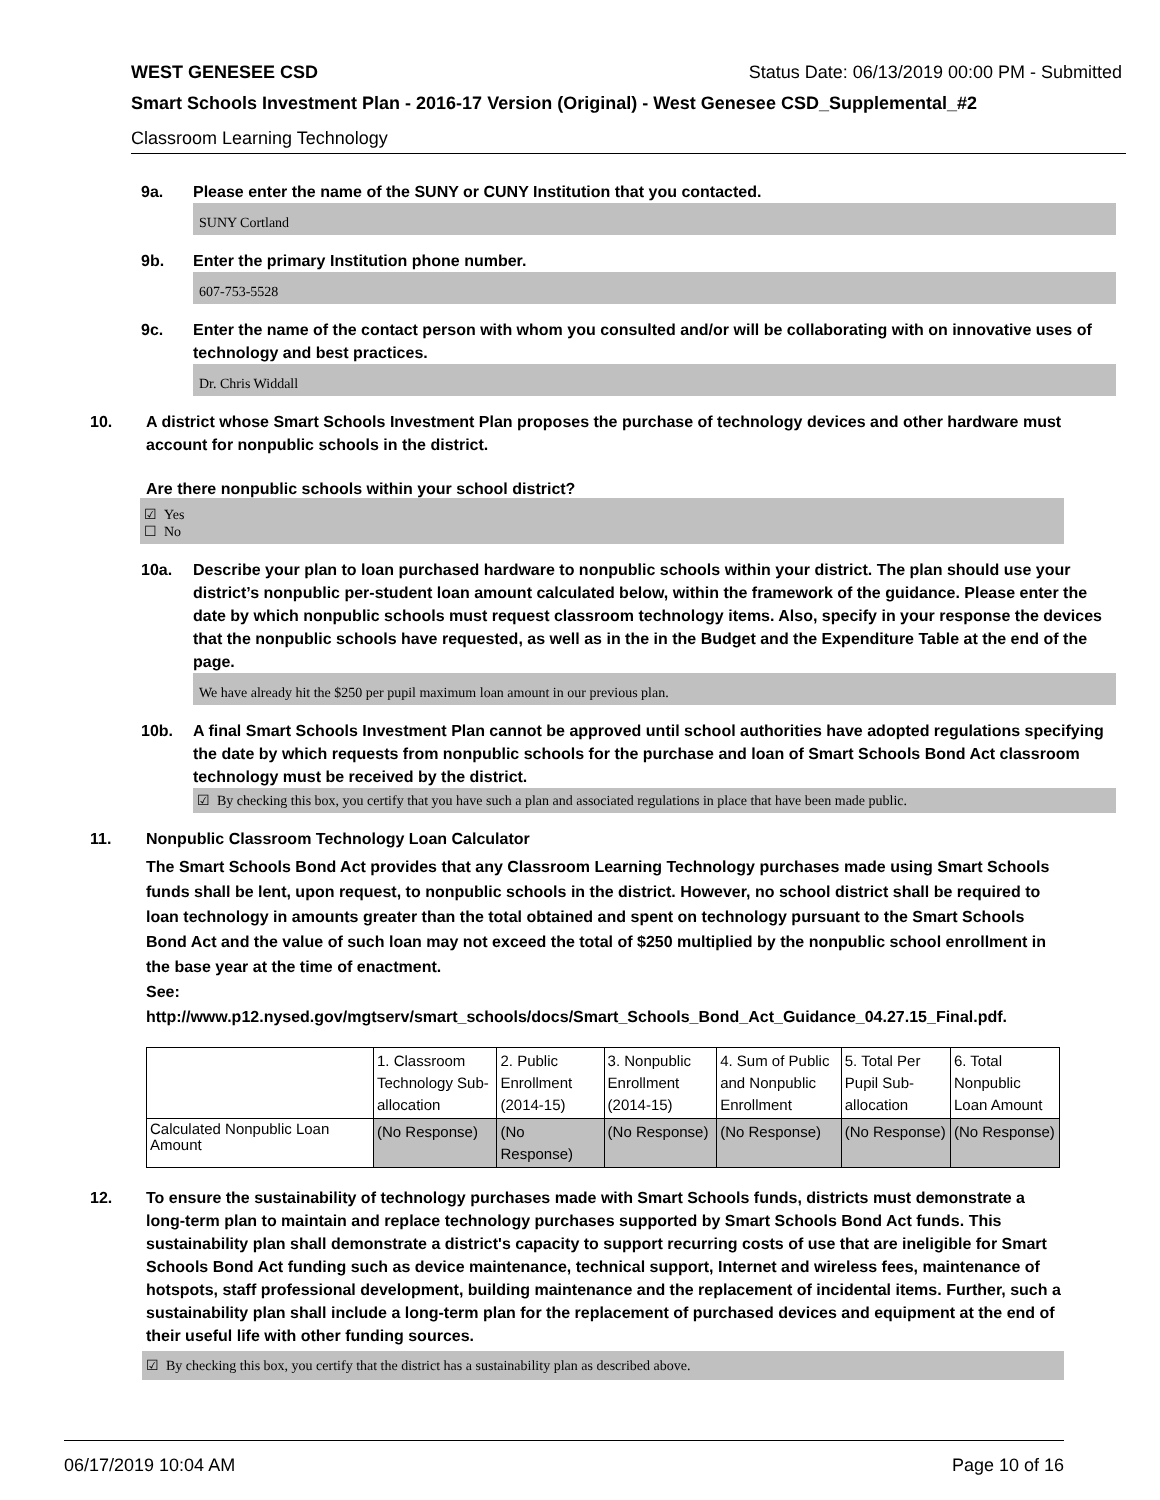WEST GENESEE CSD Status Date: 06/13/2019 00:00 PM - Submitted
Smart Schools Investment Plan - 2016-17 Version (Original) - West Genesee CSD_Supplemental_#2
Classroom Learning Technology
9a. Please enter the name of the SUNY or CUNY Institution that you contacted.
SUNY Cortland
9b. Enter the primary Institution phone number.
607-753-5528
9c. Enter the name of the contact person with whom you consulted and/or will be collaborating with on innovative uses of technology and best practices.
Dr. Chris Widdall
10. A district whose Smart Schools Investment Plan proposes the purchase of technology devices and other hardware must account for nonpublic schools in the district.
Are there nonpublic schools within your school district?
☑ Yes
☐ No
10a. Describe your plan to loan purchased hardware to nonpublic schools within your district. The plan should use your district’s nonpublic per-student loan amount calculated below, within the framework of the guidance. Please enter the date by which nonpublic schools must request classroom technology items. Also, specify in your response the devices that the nonpublic schools have requested, as well as in the in the Budget and the Expenditure Table at the end of the page.
We have already hit the $250 per pupil maximum loan amount in our previous plan.
10b. A final Smart Schools Investment Plan cannot be approved until school authorities have adopted regulations specifying the date by which requests from nonpublic schools for the purchase and loan of Smart Schools Bond Act classroom technology must be received by the district.
☑ By checking this box, you certify that you have such a plan and associated regulations in place that have been made public.
11. Nonpublic Classroom Technology Loan Calculator
The Smart Schools Bond Act provides that any Classroom Learning Technology purchases made using Smart Schools funds shall be lent, upon request, to nonpublic schools in the district. However, no school district shall be required to loan technology in amounts greater than the total obtained and spent on technology pursuant to the Smart Schools Bond Act and the value of such loan may not exceed the total of $250 multiplied by the nonpublic school enrollment in the base year at the time of enactment.
See:
http://www.p12.nysed.gov/mgtserv/smart_schools/docs/Smart_Schools_Bond_Act_Guidance_04.27.15_Final.pdf.
| | 1. Classroom Technology Sub-allocation | 2. Public Enrollment (2014-15) | 3. Nonpublic Enrollment (2014-15) | 4. Sum of Public and Nonpublic Enrollment | 5. Total Per Pupil Sub-allocation | 6. Total Nonpublic Loan Amount |
| Calculated Nonpublic Loan Amount | (No Response) | (No Response) | (No Response) | (No Response) | (No Response) | (No Response) |
12. To ensure the sustainability of technology purchases made with Smart Schools funds, districts must demonstrate a long-term plan to maintain and replace technology purchases supported by Smart Schools Bond Act funds. This sustainability plan shall demonstrate a district's capacity to support recurring costs of use that are ineligible for Smart Schools Bond Act funding such as device maintenance, technical support, Internet and wireless fees, maintenance of hotspots, staff professional development, building maintenance and the replacement of incidental items. Further, such a sustainability plan shall include a long-term plan for the replacement of purchased devices and equipment at the end of their useful life with other funding sources.
☑ By checking this box, you certify that the district has a sustainability plan as described above.
06/17/2019 10:04 AM Page 10 of 16